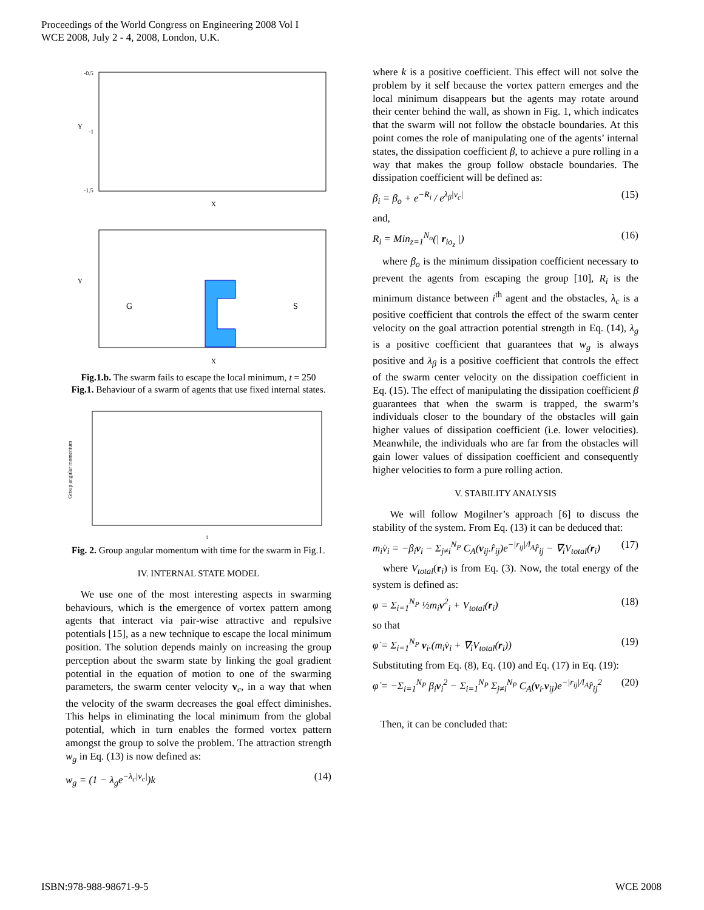Proceedings of the World Congress on Engineering 2008 Vol I
WCE 2008, July 2 - 4, 2008, London, U.K.
Y
X
-0.5
-1
-1.5
Y
G
S
X
Fig.1.b. The swarm fails to escape the local minimum, t = 250
Fig.1. Behaviour of a swarm of agents that use fixed internal states.
Group angular momentum
t
Fig. 2. Group angular momentum with time for the swarm in Fig.1.
IV. INTERNAL STATE MODEL
We use one of the most interesting aspects in swarming behaviours, which is the emergence of vortex pattern among agents that interact via pair-wise attractive and repulsive potentials [15], as a new technique to escape the local minimum position. The solution depends mainly on increasing the group perception about the swarm state by linking the goal gradient potential in the equation of motion to one of the swarming parameters, the swarm center velocity v<sub>c</sub>, in a way that when the velocity of the swarm decreases the goal effect diminishes. This helps in eliminating the local minimum from the global potential, which in turn enables the formed vortex pattern amongst the group to solve the problem. The attraction strength w<sub>g</sub> in Eq. (13) is now defined as:
w<sub>g</sub> = (1 − λ<sub>g</sub>e<sup>−λ<sub>c</sub>|v<sub>c</sub>|</sup>)k (14)
where k is a positive coefficient. This effect will not solve the problem by it self because the vortex pattern emerges and the local minimum disappears but the agents may rotate around their center behind the wall, as shown in Fig. 1, which indicates that the swarm will not follow the obstacle boundaries. At this point comes the role of manipulating one of the agents’ internal states, the dissipation coefficient β, to achieve a pure rolling in a way that makes the group follow obstacle boundaries. The dissipation coefficient will be defined as:
β<sub>i</sub> = β<sub>o</sub> + e<sup>−R<sub>i</sub></sup> / e<sup>λ<sub>β</sub>|v<sub>c</sub>|</sup> (15)
and,
R<sub>i</sub> = Min<sub>z=1</sub><sup>N<sub>o</sub></sup>(| r<sub>io<sub>z</sub></sub> |) (16)
where β<sub>o</sub> is the minimum dissipation coefficient necessary to prevent the agents from escaping the group [10], R<sub>i</sub> is the minimum distance between i<sup>th</sup> agent and the obstacles, λ<sub>c</sub> is a positive coefficient that controls the effect of the swarm center velocity on the goal attraction potential strength in Eq. (14), λ<sub>g</sub> is a positive coefficient that guarantees that w<sub>g</sub> is always positive and λ<sub>β</sub> is a positive coefficient that controls the effect of the swarm center velocity on the dissipation coefficient in Eq. (15). The effect of manipulating the dissipation coefficient β guarantees that when the swarm is trapped, the swarm’s individuals closer to the boundary of the obstacles will gain higher values of dissipation coefficient (i.e. lower velocities). Meanwhile, the individuals who are far from the obstacles will gain lower values of dissipation coefficient and consequently higher velocities to form a pure rolling action.
V. STABILITY ANALYSIS
We will follow Mogilner’s approach [6] to discuss the stability of the system. From Eq. (13) it can be deduced that:
m<sub>i</sub>v̇<sub>i</sub> = −β<sub>i</sub>v<sub>i</sub> − Σ<sub>j≠i</sub><sup>N<sub>P</sub></sup> C<sub>A</sub>(v<sub>ij</sub>.r̂<sub>ij</sub>)e<sup>−|r<sub>ij</sub>|/l<sub>A</sub></sup>r̂<sub>ij</sub> − ∇<sub>i</sub>V<sub>total</sub>(r<sub>i</sub>) (17)
where V<sub>total</sub>(r<sub>i</sub>) is from Eq. (3). Now, the total energy of the system is defined as:
φ = Σ<sub>i=1</sub><sup>N<sub>P</sub></sup> ½m<sub>i</sub>v<sup>2</sup><sub>i</sub> + V<sub>total</sub>(r<sub>i</sub>) (18)
so that
φ̇ = Σ<sub>i=1</sub><sup>N<sub>P</sub></sup> v<sub>i</sub>.(m<sub>i</sub>v̇<sub>i</sub> + ∇<sub>i</sub>V<sub>total</sub>(r<sub>i</sub>)) (19)
Substituting from Eq. (8), Eq. (10) and Eq. (17) in Eq. (19):
φ̇ = −Σ<sub>i=1</sub><sup>N<sub>P</sub></sup> β<sub>i</sub>v<sub>i</sub><sup>2</sup> − Σ<sub>i=1</sub><sup>N<sub>P</sub></sup> Σ<sub>j≠i</sub><sup>N<sub>P</sub></sup> C<sub>A</sub>(v<sub>i</sub>.v<sub>ij</sub>)e<sup>−|r<sub>ij</sub>|/l<sub>A</sub></sup>r̂<sub>ij</sub><sup>2</sup> (20)
Then, it can be concluded that:
ISBN:978-988-98671-9-5 WCE 2008